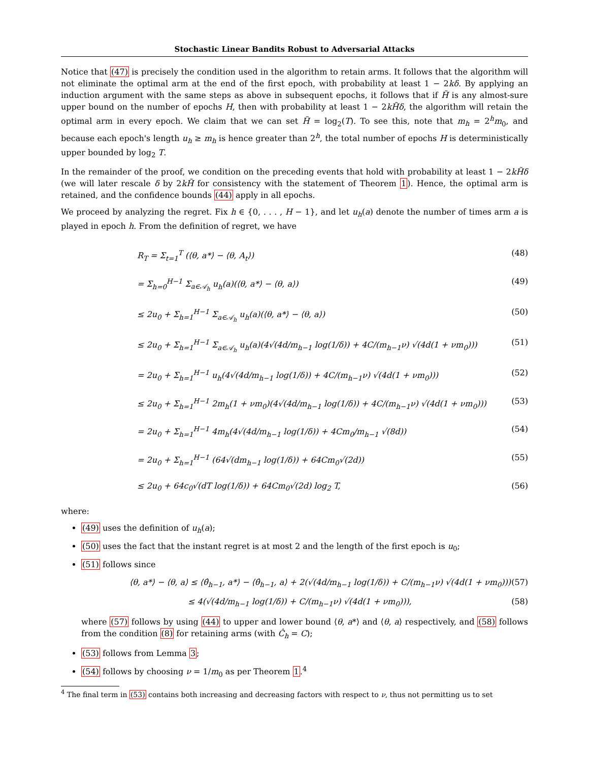Stochastic Linear Bandits Robust to Adversarial Attacks
Notice that (47) is precisely the condition used in the algorithm to retain arms. It follows that the algorithm will not eliminate the optimal arm at the end of the first epoch, with probability at least 1 − 2kδ. By applying an induction argument with the same steps as above in subsequent epochs, it follows that if H̃ is any almost-sure upper bound on the number of epochs H, then with probability at least 1 − 2kH̃δ, the algorithm will retain the optimal arm in every epoch. We claim that we can set H̃ = log<sub>2</sub>(T). To see this, note that m<sub>h</sub> = 2<sup>h</sup>m<sub>0</sub>, and because each epoch's length u<sub>h</sub> ≥ m<sub>h</sub> is hence greater than 2<sup>h</sup>, the total number of epochs H is deterministically upper bounded by log<sub>2</sub> T.
In the remainder of the proof, we condition on the preceding events that hold with probability at least 1 − 2kH̃δ (we will later rescale δ by 2kH̃ for consistency with the statement of Theorem 1). Hence, the optimal arm is retained, and the confidence bounds (44) apply in all epochs.
We proceed by analyzing the regret. Fix h ∈ {0, . . . , H − 1}, and let u<sub>h</sub>(a) denote the number of times arm a is played in epoch h. From the definition of regret, we have
R<sub>T</sub> = Σ<sub>t=1</sub><sup>T</sup> (⟨θ, a*⟩ − ⟨θ, A<sub>t</sub>⟩) (48)
= Σ<sub>h=0</sub><sup>H−1</sup> Σ<sub>a∈𝒜<sub>h</sub></sub> u<sub>h</sub>(a)(⟨θ, a*⟩ − ⟨θ, a⟩) (49)
≤ 2u<sub>0</sub> + Σ<sub>h=1</sub><sup>H−1</sup> Σ<sub>a∈𝒜<sub>h</sub></sub> u<sub>h</sub>(a)(⟨θ, a*⟩ − ⟨θ, a⟩) (50)
≤ 2u<sub>0</sub> + Σ<sub>h=1</sub><sup>H−1</sup> Σ<sub>a∈𝒜<sub>h</sub></sub> u<sub>h</sub>(a)(4√(4d/m<sub>h−1</sub> log(1/δ)) + 4C/(m<sub>h−1</sub>ν) √(4d(1 + νm<sub>0</sub>))) (51)
= 2u<sub>0</sub> + Σ<sub>h=1</sub><sup>H−1</sup> u<sub>h</sub>(4√(4d/m<sub>h−1</sub> log(1/δ)) + 4C/(m<sub>h−1</sub>ν) √(4d(1 + νm<sub>0</sub>))) (52)
≤ 2u<sub>0</sub> + Σ<sub>h=1</sub><sup>H−1</sup> 2m<sub>h</sub>(1 + νm<sub>0</sub>)(4√(4d/m<sub>h−1</sub> log(1/δ)) + 4C/(m<sub>h−1</sub>ν) √(4d(1 + νm<sub>0</sub>))) (53)
= 2u<sub>0</sub> + Σ<sub>h=1</sub><sup>H−1</sup> 4m<sub>h</sub>(4√(4d/m<sub>h−1</sub> log(1/δ)) + 4Cm<sub>0</sub>/m<sub>h−1</sub> √(8d)) (54)
= 2u<sub>0</sub> + Σ<sub>h=1</sub><sup>H−1</sup> (64√(dm<sub>h−1</sub> log(1/δ)) + 64Cm<sub>0</sub>√(2d)) (55)
≤ 2u<sub>0</sub> + 64c<sub>0</sub>√(dT log(1/δ)) + 64Cm<sub>0</sub>√(2d) log<sub>2</sub> T, (56)
where:
(49) uses the definition of u<sub>h</sub>(a);
(50) uses the fact that the instant regret is at most 2 and the length of the first epoch is u<sub>0</sub>;
(51) follows since
⟨θ, a*⟩ − ⟨θ, a⟩ ≤ ⟨θ̂<sub>h−1</sub>, a*⟩ − ⟨θ̂<sub>h−1</sub>, a⟩ + 2(√(4d/m<sub>h−1</sub> log(1/δ)) + C/(m<sub>h−1</sub>ν) √(4d(1 + νm<sub>0</sub>))) (57)
≤ 4(√(4d/m<sub>h−1</sub> log(1/δ)) + C/(m<sub>h−1</sub>ν) √(4d(1 + νm<sub>0</sub>))), (58)
where (57) follows by using (44) to upper and lower bound ⟨θ, a*⟩ and ⟨θ, a⟩ respectively, and (58) follows from the condition (8) for retaining arms (with Ĉ<sub>h</sub> = C);
(53) follows from Lemma 3;
(54) follows by choosing ν = 1/m<sub>0</sub> as per Theorem 1.<sup>4</sup>
<sup>4</sup> The final term in (53) contains both increasing and decreasing factors with respect to ν, thus not permitting us to set